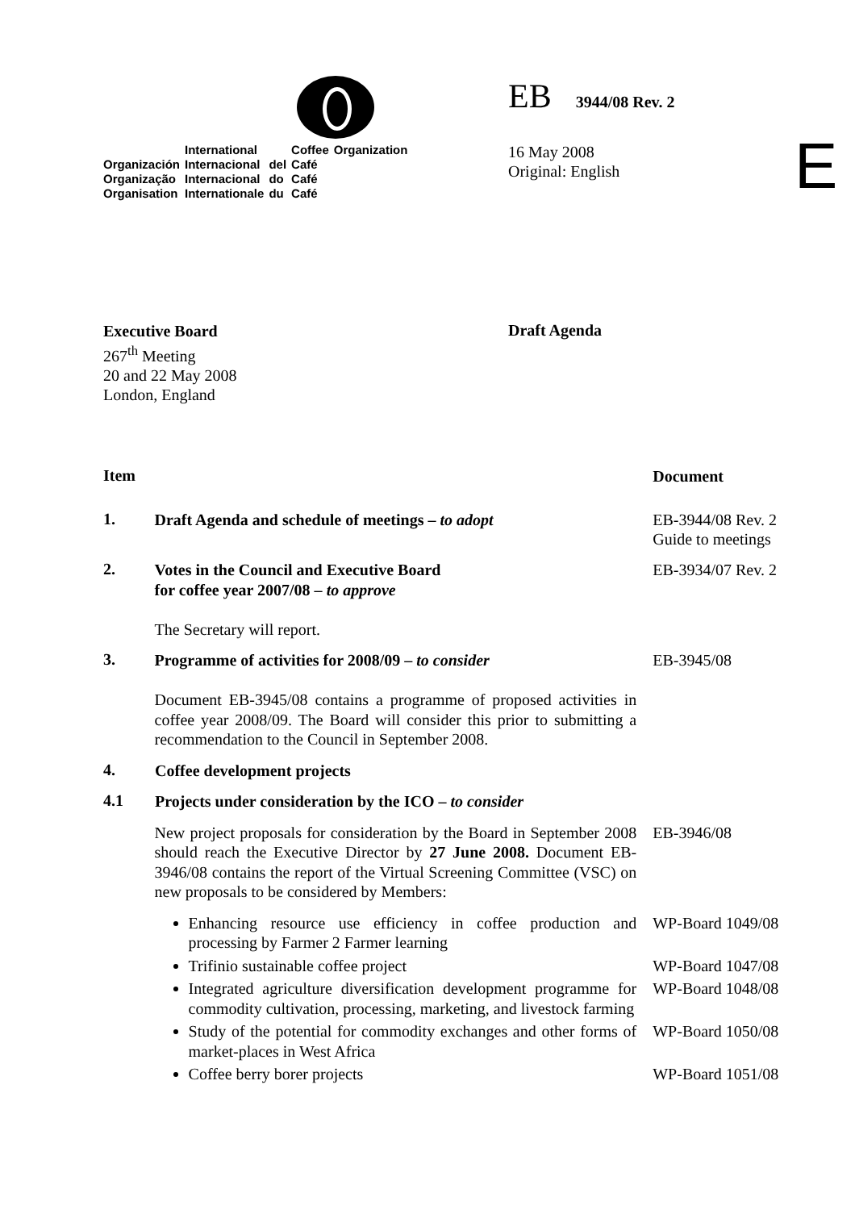| | International | | Coffee | Organization |
| Organización | Internacional | del | Café | |
| Organização | Internacional | do | Café | |
| Organisation | Internationale | du | Café | |
EB 3944/08 Rev. 2
16 May 2008
Original: English
E
Executive Board
267<sup>th</sup> Meeting
20 and 22 May 2008
London, England
Draft Agenda
Item
Document
1.
Draft Agenda and schedule of meetings – to adopt
EB-3944/08 Rev. 2
Guide to meetings
2.
Votes in the Council and Executive Board
for coffee year 2007/08 – to approve
The Secretary will report.
EB-3934/07 Rev. 2
3.
Programme of activities for 2008/09 – to consider
Document EB-3945/08 contains a programme of proposed activities in coffee year 2008/09. The Board will consider this prior to submitting a recommendation to the Council in September 2008.
EB-3945/08
4.
Coffee development projects
4.1
Projects under consideration by the ICO – to consider
New project proposals for consideration by the Board in September 2008 should reach the Executive Director by 27 June 2008. Document EB-3946/08 contains the report of the Virtual Screening Committee (VSC) on new proposals to be considered by Members:
EB-3946/08
Enhancing resource use efficiency in coffee production and processing by Farmer 2 Farmer learning
WP-Board 1049/08
Trifinio sustainable coffee project
WP-Board 1047/08
Integrated agriculture diversification development programme for commodity cultivation, processing, marketing, and livestock farming
WP-Board 1048/08
Study of the potential for commodity exchanges and other forms of market-places in West Africa
WP-Board 1050/08
Coffee berry borer projects
WP-Board 1051/08